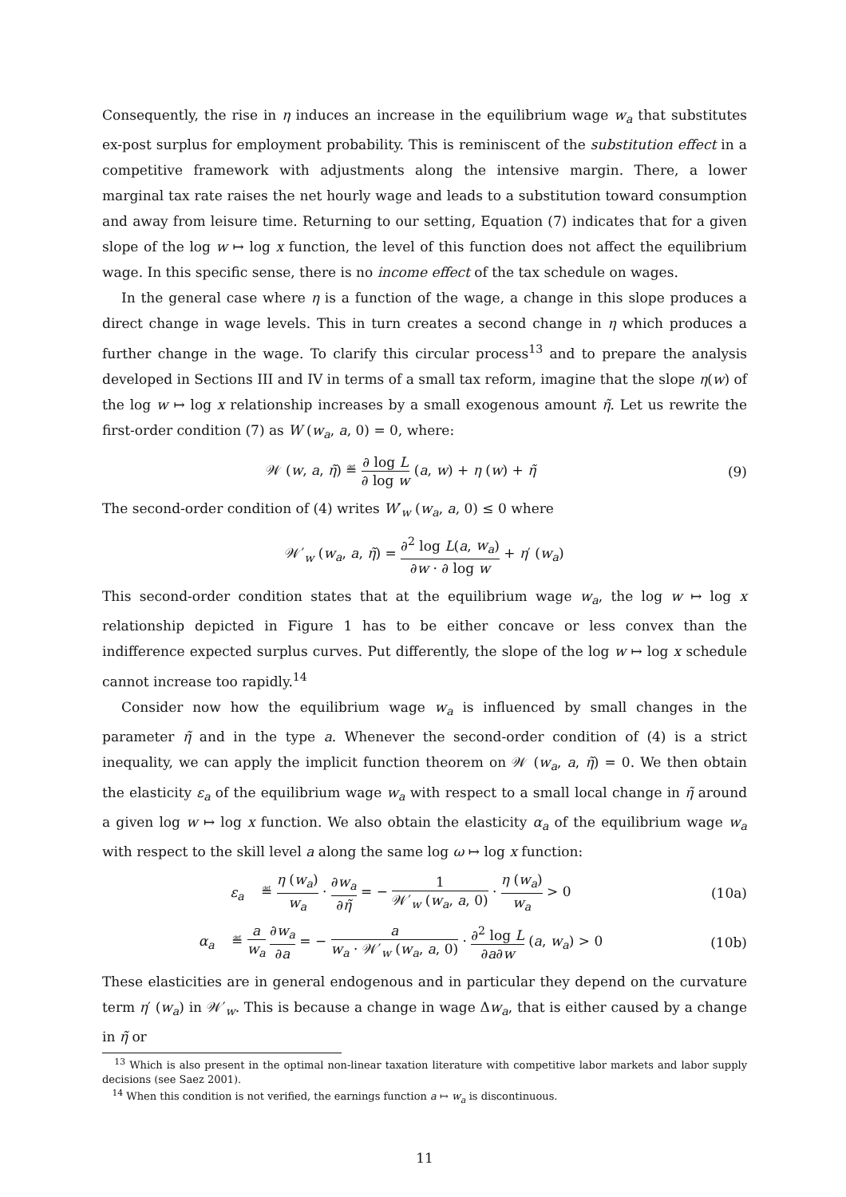Consequently, the rise in η induces an increase in the equilibrium wage w<sub>a</sub> that substitutes ex-post surplus for employment probability. This is reminiscent of the substitution effect in a competitive framework with adjustments along the intensive margin. There, a lower marginal tax rate raises the net hourly wage and leads to a substitution toward consumption and away from leisure time. Returning to our setting, Equation (7) indicates that for a given slope of the log w ↦ log x function, the level of this function does not affect the equilibrium wage. In this specific sense, there is no income effect of the tax schedule on wages.
In the general case where η is a function of the wage, a change in this slope produces a direct change in wage levels. This in turn creates a second change in η which produces a further change in the wage. To clarify this circular process<sup>13</sup> and to prepare the analysis developed in Sections III and IV in terms of a small tax reform, imagine that the slope η(w) of the log w ↦ log x relationship increases by a small exogenous amount η̃. Let us rewrite the first-order condition (7) as W (w<sub>a</sub>, a, 0) = 0, where:
𝒲 (w, a, η̃) ≝ ∂ log L ∂ log w (a, w) + η (w) + η̃
(9)
The second-order condition of (4) writes W′<sub>w</sub> (w<sub>a</sub>, a, 0) ≤ 0 where
𝒲′<sub>w</sub> (w<sub>a</sub>, a, η̃) = ∂<sup>2</sup> log L(a, w<sub>a</sub>) ∂w · ∂ log w + η′ (w<sub>a</sub>)
This second-order condition states that at the equilibrium wage w<sub>a</sub>, the log w ↦ log x relationship depicted in Figure 1 has to be either concave or less convex than the indifference expected surplus curves. Put differently, the slope of the log w ↦ log x schedule cannot increase too rapidly.<sup>14</sup>
Consider now how the equilibrium wage w<sub>a</sub> is influenced by small changes in the parameter η̃ and in the type a. Whenever the second-order condition of (4) is a strict inequality, we can apply the implicit function theorem on 𝒲 (w<sub>a</sub>, a, η̃) = 0. We then obtain the elasticity ε<sub>a</sub> of the equilibrium wage w<sub>a</sub> with respect to a small local change in η̃ around a given log w ↦ log x function. We also obtain the elasticity α<sub>a</sub> of the equilibrium wage w<sub>a</sub> with respect to the skill level a along the same log ω ↦ log x function:
ε<sub>a</sub> ≝ η (w<sub>a</sub>) w<sub>a</sub> · ∂w<sub>a</sub> ∂η̃ = − 1 𝒲′<sub>w</sub> (w<sub>a</sub>, a, 0) · η (w<sub>a</sub>) w<sub>a</sub> > 0
(10a)
α<sub>a</sub> ≝ a w<sub>a</sub> ∂w<sub>a</sub> ∂a = − a w<sub>a</sub> · 𝒲′<sub>w</sub> (w<sub>a</sub>, a, 0) · ∂<sup>2</sup> log L ∂a∂w (a, w<sub>a</sub>) > 0
(10b)
These elasticities are in general endogenous and in particular they depend on the curvature term η′ (w<sub>a</sub>) in 𝒲′<sub>w</sub>. This is because a change in wage Δw<sub>a</sub>, that is either caused by a change in η̃ or
<sup>13</sup> Which is also present in the optimal non-linear taxation literature with competitive labor markets and labor supply decisions (see Saez 2001).
<sup>14</sup> When this condition is not verified, the earnings function a ↦ w<sub>a</sub> is discontinuous.
11